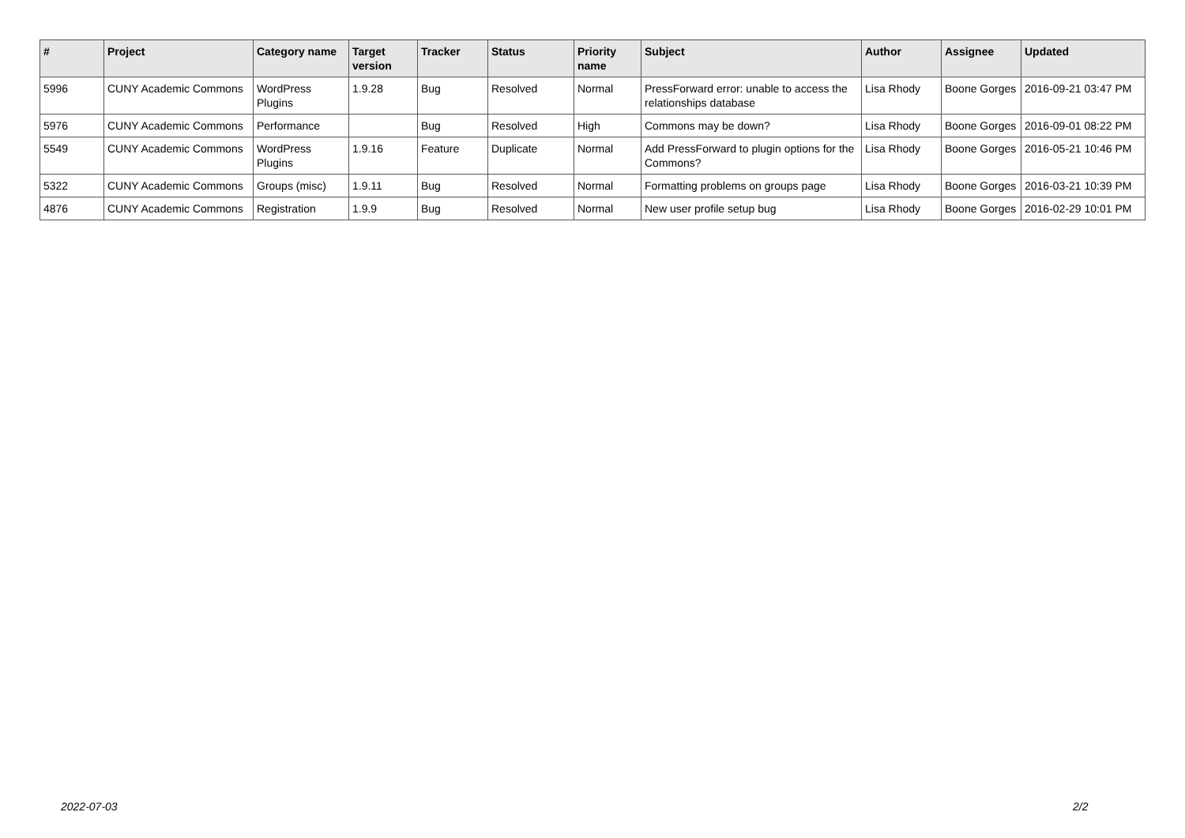| # | Project | Category name | Target version | Tracker | Status | Priority name | Subject | Author | Assignee | Updated |
| --- | --- | --- | --- | --- | --- | --- | --- | --- | --- | --- |
| 5996 | CUNY Academic Commons | WordPress Plugins | 1.9.28 | Bug | Resolved | Normal | PressForward error: unable to access the relationships database | Lisa Rhody | Boone Gorges | 2016-09-21 03:47 PM |
| 5976 | CUNY Academic Commons | Performance | | Bug | Resolved | High | Commons may be down? | Lisa Rhody | Boone Gorges | 2016-09-01 08:22 PM |
| 5549 | CUNY Academic Commons | WordPress Plugins | 1.9.16 | Feature | Duplicate | Normal | Add PressForward to plugin options for the Commons? | Lisa Rhody | Boone Gorges | 2016-05-21 10:46 PM |
| 5322 | CUNY Academic Commons | Groups (misc) | 1.9.11 | Bug | Resolved | Normal | Formatting problems on groups page | Lisa Rhody | Boone Gorges | 2016-03-21 10:39 PM |
| 4876 | CUNY Academic Commons | Registration | 1.9.9 | Bug | Resolved | Normal | New user profile setup bug | Lisa Rhody | Boone Gorges | 2016-02-29 10:01 PM |
2022-07-03 2/2